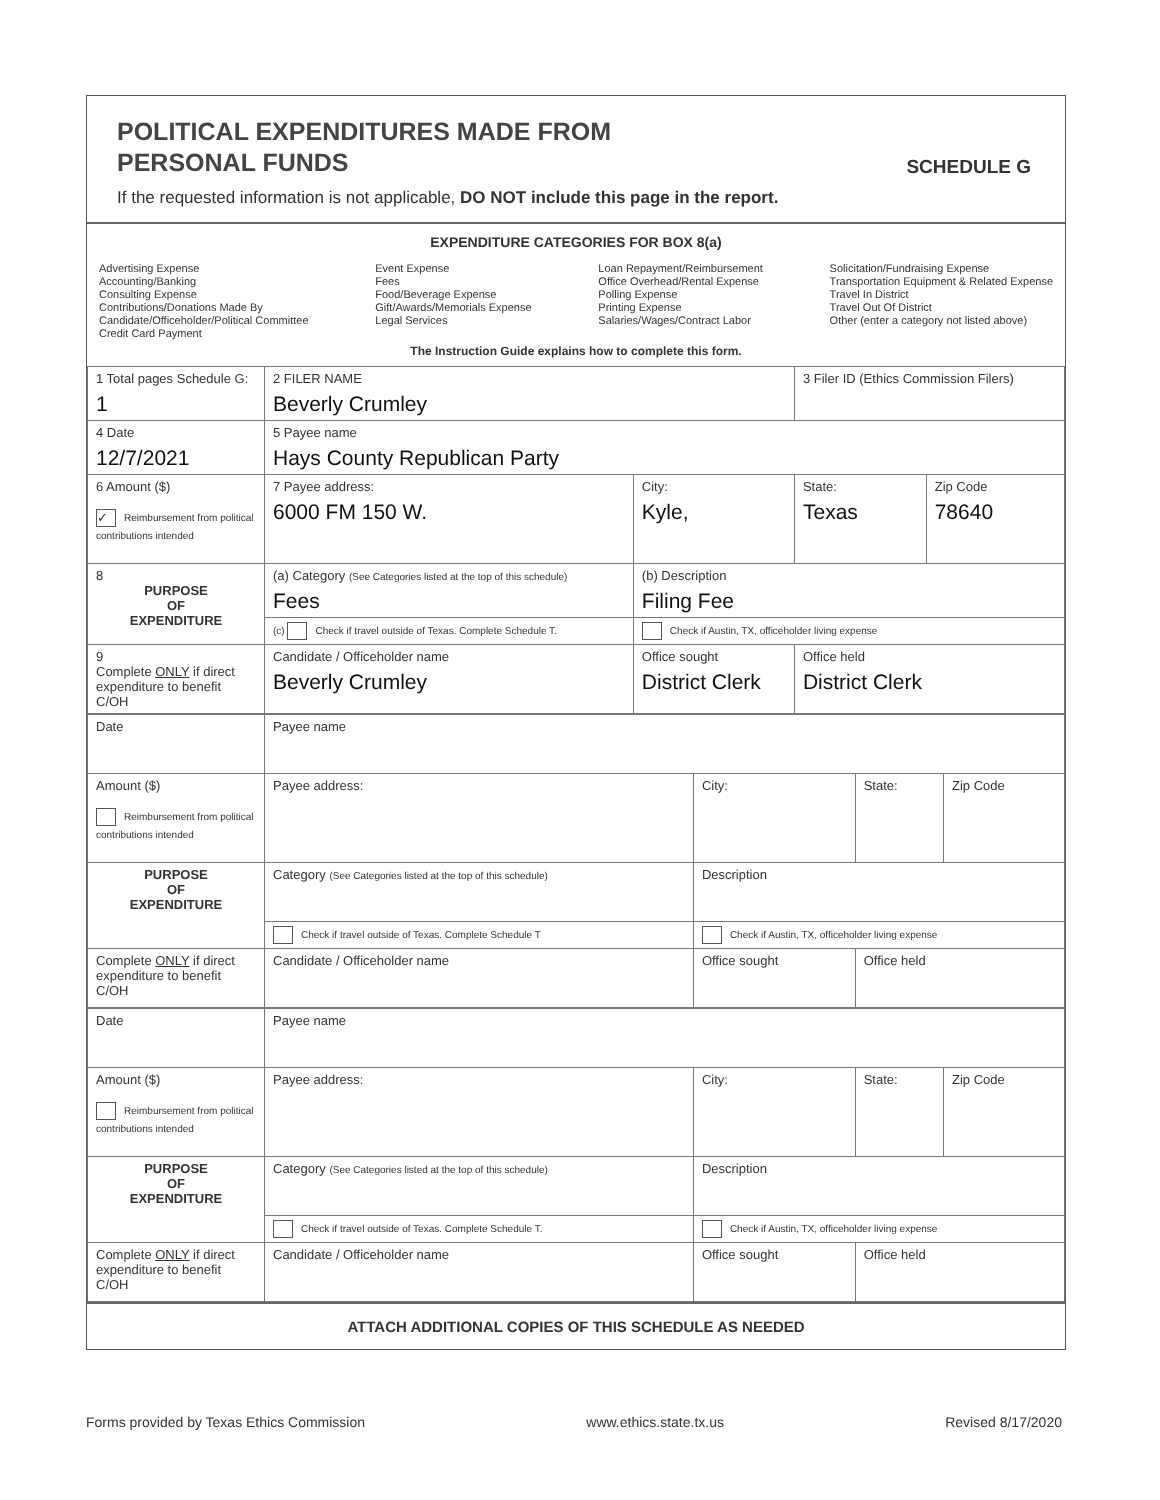POLITICAL EXPENDITURES MADE FROM
PERSONAL FUNDS
SCHEDULE G
If the requested information is not applicable, DO NOT include this page in the report.
EXPENDITURE CATEGORIES FOR BOX 8(a)
Advertising Expense
Accounting/Banking
Consulting Expense
Contributions/Donations Made By
Candidate/Officeholder/Political Committee
Credit Card Payment
Event Expense
Fees
Food/Beverage Expense
Gift/Awards/Memorials Expense
Legal Services
Loan Repayment/Reimbursement
Office Overhead/Rental Expense
Polling Expense
Printing Expense
Salaries/Wages/Contract Labor
Solicitation/Fundraising Expense
Transportation Equipment & Related Expense
Travel In District
Travel Out Of District
Other (enter a category not listed above)
The Instruction Guide explains how to complete this form.
| 1 Total pages Schedule G: 1 | 2 FILER NAME Beverly Crumley | | 3 Filer ID (Ethics Commission Filers) | |
| 4 Date 12/7/2021 | 5 Payee name Hays County Republican Party | | | |
| 6 Amount ($) ✓ Reimbursement from political contributions intended | 7 Payee address: 6000 FM 150 W. | City: Kyle, | State: Texas | Zip Code 78640 |
| 8 PURPOSE OF EXPENDITURE | (a) Category (See Categories listed at the top of this schedule) Fees | (b) Description Filing Fee | | |
| | (c) Check if travel outside of Texas. Complete Schedule T. | Check if Austin, TX, officeholder living expense | | |
| 9 Complete ONLY if direct expenditure to benefit C/OH | Candidate / Officeholder name Beverly Crumley | Office sought District Clerk | Office held District Clerk | |
| Date | Payee name | | | |
| Amount ($) Reimbursement from political contributions intended | Payee address: | City: | State: | Zip Code |
| PURPOSE OF EXPENDITURE | Category (See Categories listed at the top of this schedule) | Description | | |
| | Check if travel outside of Texas. Complete Schedule T | Check if Austin, TX, officeholder living expense | | |
| Complete ONLY if direct expenditure to benefit C/OH | Candidate / Officeholder name | Office sought | Office held | |
| Date | Payee name | | | |
| Amount ($) Reimbursement from political contributions intended | Payee address: | City: | State: | Zip Code |
| PURPOSE OF EXPENDITURE | Category (See Categories listed at the top of this schedule) | Description | | |
| | Check if travel outside of Texas. Complete Schedule T. | Check if Austin, TX, officeholder living expense | | |
| Complete ONLY if direct expenditure to benefit C/OH | Candidate / Officeholder name | Office sought | Office held | |
ATTACH ADDITIONAL COPIES OF THIS SCHEDULE AS NEEDED
Forms provided by Texas Ethics Commission www.ethics.state.tx.us Revised 8/17/2020